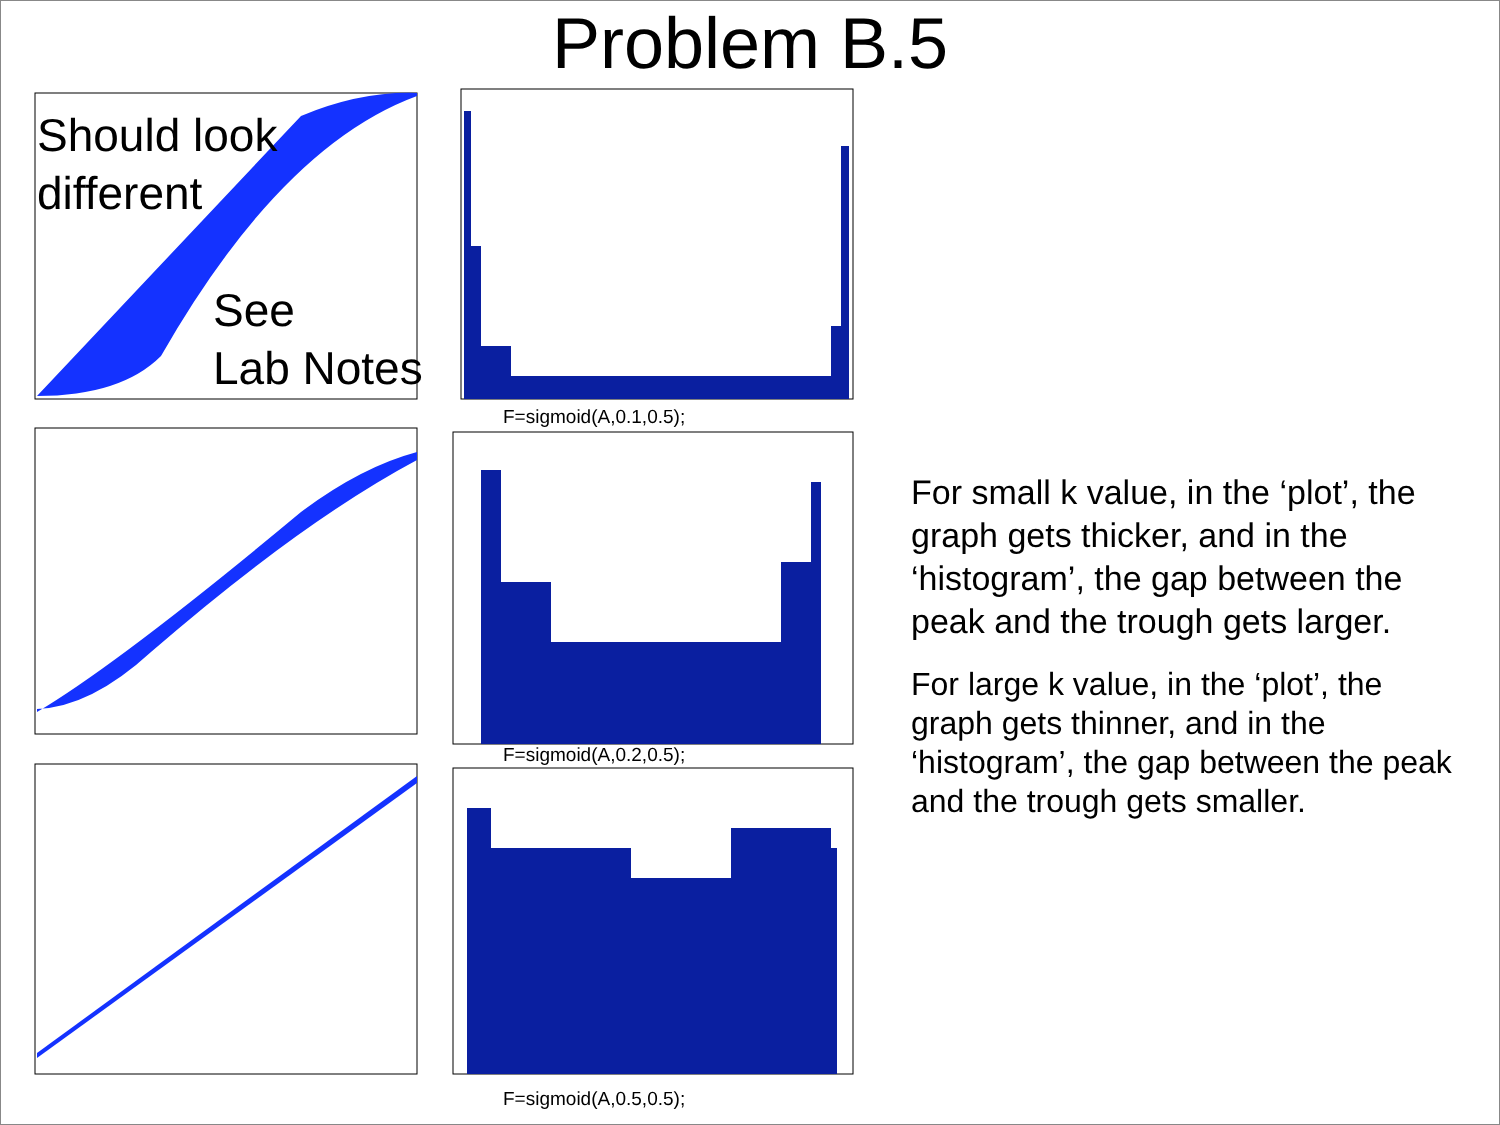Problem B.5
Should look
different
See
Lab Notes
F=sigmoid(A,0.1,0.5);
F=sigmoid(A,0.2,0.5);
F=sigmoid(A,0.5,0.5);
For small k value, in the ‘plot’, the graph gets thicker, and in the ‘histogram’, the gap between the peak and the trough gets larger.
For large k value, in the ‘plot’, the graph gets thinner, and in the ‘histogram’, the gap between the peak and the trough gets smaller.